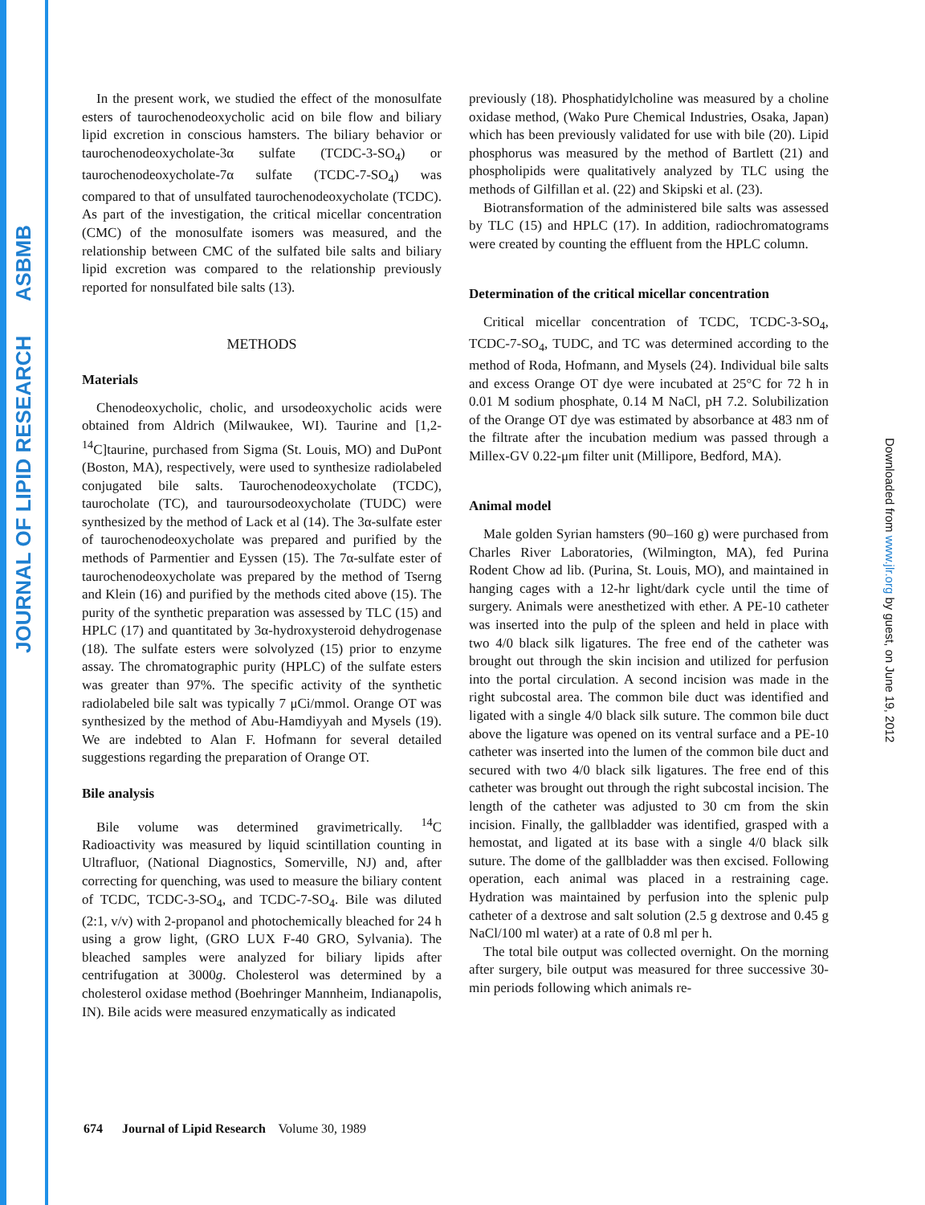JOURNAL OF LIPID RESEARCH ASBMB
Downloaded from www.jlr.org by guest, on June 19, 2012
In the present work, we studied the effect of the monosulfate esters of taurochenodeoxycholic acid on bile flow and biliary lipid excretion in conscious hamsters. The biliary behavior or taurochenodeoxycholate-3α sulfate (TCDC-3-SO<sub>4</sub>) or taurochenodeoxycholate-7α sulfate (TCDC-7-SO<sub>4</sub>) was compared to that of unsulfated taurochenodeoxycholate (TCDC). As part of the investigation, the critical micellar concentration (CMC) of the monosulfate isomers was measured, and the relationship between CMC of the sulfated bile salts and biliary lipid excretion was compared to the relationship previously reported for nonsulfated bile salts (13).
METHODS
Materials
Chenodeoxycholic, cholic, and ursodeoxycholic acids were obtained from Aldrich (Milwaukee, WI). Taurine and [1,2-<sup>14</sup>C]taurine, purchased from Sigma (St. Louis, MO) and DuPont (Boston, MA), respectively, were used to synthesize radiolabeled conjugated bile salts. Taurochenodeoxycholate (TCDC), taurocholate (TC), and tauroursodeoxycholate (TUDC) were synthesized by the method of Lack et al (14). The 3α-sulfate ester of taurochenodeoxycholate was prepared and purified by the methods of Parmentier and Eyssen (15). The 7α-sulfate ester of taurochenodeoxycholate was prepared by the method of Tserng and Klein (16) and purified by the methods cited above (15). The purity of the synthetic preparation was assessed by TLC (15) and HPLC (17) and quantitated by 3α-hydroxysteroid dehydrogenase (18). The sulfate esters were solvolyzed (15) prior to enzyme assay. The chromatographic purity (HPLC) of the sulfate esters was greater than 97%. The specific activity of the synthetic radiolabeled bile salt was typically 7 μCi/mmol. Orange OT was synthesized by the method of Abu-Hamdiyyah and Mysels (19). We are indebted to Alan F. Hofmann for several detailed suggestions regarding the preparation of Orange OT.
Bile analysis
Bile volume was determined gravimetrically. <sup>14</sup>C Radioactivity was measured by liquid scintillation counting in Ultrafluor, (National Diagnostics, Somerville, NJ) and, after correcting for quenching, was used to measure the biliary content of TCDC, TCDC-3-SO<sub>4</sub>, and TCDC-7-SO<sub>4</sub>. Bile was diluted (2:1, v/v) with 2-propanol and photochemically bleached for 24 h using a grow light, (GRO LUX F-40 GRO, Sylvania). The bleached samples were analyzed for biliary lipids after centrifugation at 3000g. Cholesterol was determined by a cholesterol oxidase method (Boehringer Mannheim, Indianapolis, IN). Bile acids were measured enzymatically as indicated
previously (18). Phosphatidylcholine was measured by a choline oxidase method, (Wako Pure Chemical Industries, Osaka, Japan) which has been previously validated for use with bile (20). Lipid phosphorus was measured by the method of Bartlett (21) and phospholipids were qualitatively analyzed by TLC using the methods of Gilfillan et al. (22) and Skipski et al. (23).
Biotransformation of the administered bile salts was assessed by TLC (15) and HPLC (17). In addition, radiochromatograms were created by counting the effluent from the HPLC column.
Determination of the critical micellar concentration
Critical micellar concentration of TCDC, TCDC-3-SO<sub>4</sub>, TCDC-7-SO<sub>4</sub>, TUDC, and TC was determined according to the method of Roda, Hofmann, and Mysels (24). Individual bile salts and excess Orange OT dye were incubated at 25°C for 72 h in 0.01 M sodium phosphate, 0.14 M NaCl, pH 7.2. Solubilization of the Orange OT dye was estimated by absorbance at 483 nm of the filtrate after the incubation medium was passed through a Millex-GV 0.22-μm filter unit (Millipore, Bedford, MA).
Animal model
Male golden Syrian hamsters (90–160 g) were purchased from Charles River Laboratories, (Wilmington, MA), fed Purina Rodent Chow ad lib. (Purina, St. Louis, MO), and maintained in hanging cages with a 12-hr light/dark cycle until the time of surgery. Animals were anesthetized with ether. A PE-10 catheter was inserted into the pulp of the spleen and held in place with two 4/0 black silk ligatures. The free end of the catheter was brought out through the skin incision and utilized for perfusion into the portal circulation. A second incision was made in the right subcostal area. The common bile duct was identified and ligated with a single 4/0 black silk suture. The common bile duct above the ligature was opened on its ventral surface and a PE-10 catheter was inserted into the lumen of the common bile duct and secured with two 4/0 black silk ligatures. The free end of this catheter was brought out through the right subcostal incision. The length of the catheter was adjusted to 30 cm from the skin incision. Finally, the gallbladder was identified, grasped with a hemostat, and ligated at its base with a single 4/0 black silk suture. The dome of the gallbladder was then excised. Following operation, each animal was placed in a restraining cage. Hydration was maintained by perfusion into the splenic pulp catheter of a dextrose and salt solution (2.5 g dextrose and 0.45 g NaCl/100 ml water) at a rate of 0.8 ml per h.
The total bile output was collected overnight. On the morning after surgery, bile output was measured for three successive 30-min periods following which animals re-
674 Journal of Lipid Research Volume 30, 1989